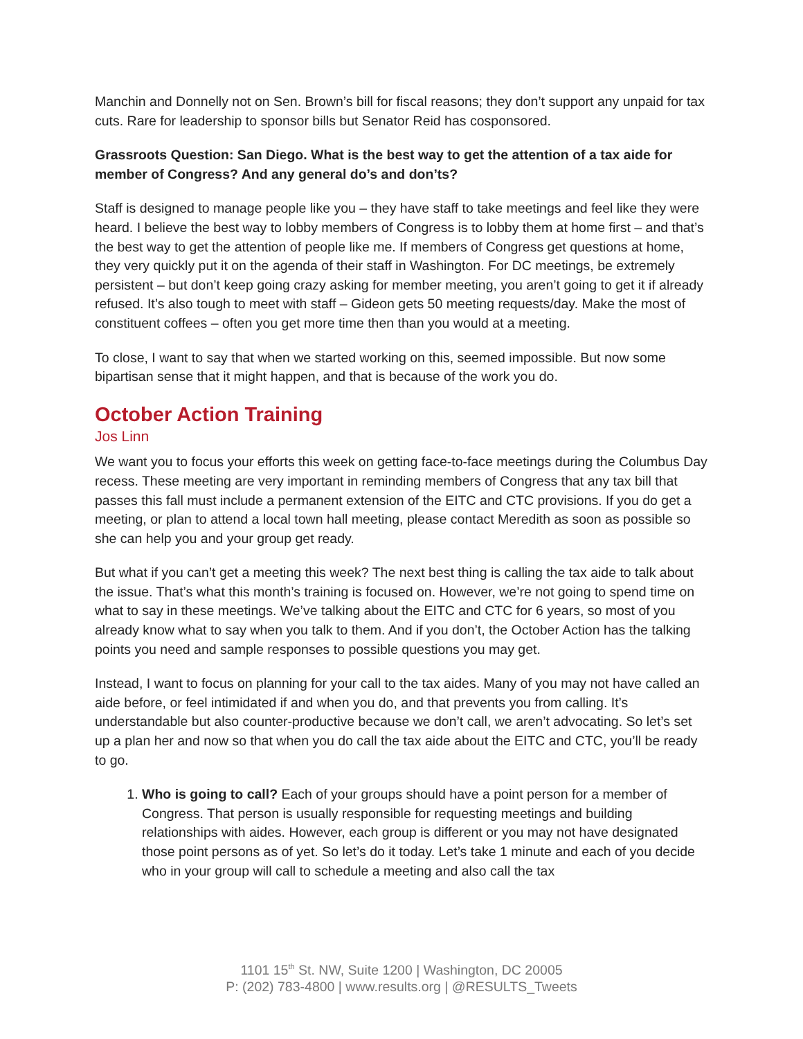Manchin and Donnelly not on Sen. Brown’s bill for fiscal reasons; they don’t support any unpaid for tax cuts. Rare for leadership to sponsor bills but Senator Reid has cosponsored.
Grassroots Question: San Diego. What is the best way to get the attention of a tax aide for member of Congress? And any general do’s and don’ts?
Staff is designed to manage people like you – they have staff to take meetings and feel like they were heard. I believe the best way to lobby members of Congress is to lobby them at home first – and that’s the best way to get the attention of people like me. If members of Congress get questions at home, they very quickly put it on the agenda of their staff in Washington. For DC meetings, be extremely persistent – but don’t keep going crazy asking for member meeting, you aren’t going to get it if already refused. It’s also tough to meet with staff – Gideon gets 50 meeting requests/day. Make the most of constituent coffees – often you get more time then than you would at a meeting.
To close, I want to say that when we started working on this, seemed impossible. But now some bipartisan sense that it might happen, and that is because of the work you do.
October Action Training
Jos Linn
We want you to focus your efforts this week on getting face-to-face meetings during the Columbus Day recess. These meeting are very important in reminding members of Congress that any tax bill that passes this fall must include a permanent extension of the EITC and CTC provisions. If you do get a meeting, or plan to attend a local town hall meeting, please contact Meredith as soon as possible so she can help you and your group get ready.
But what if you can’t get a meeting this week? The next best thing is calling the tax aide to talk about the issue. That’s what this month’s training is focused on. However, we’re not going to spend time on what to say in these meetings. We’ve talking about the EITC and CTC for 6 years, so most of you already know what to say when you talk to them. And if you don’t, the October Action has the talking points you need and sample responses to possible questions you may get.
Instead, I want to focus on planning for your call to the tax aides. Many of you may not have called an aide before, or feel intimidated if and when you do, and that prevents you from calling. It’s understandable but also counter-productive because we don’t call, we aren’t advocating. So let’s set up a plan her and now so that when you do call the tax aide about the EITC and CTC, you’ll be ready to go.
1. Who is going to call? Each of your groups should have a point person for a member of Congress. That person is usually responsible for requesting meetings and building relationships with aides. However, each group is different or you may not have designated those point persons as of yet. So let’s do it today. Let’s take 1 minute and each of you decide who in your group will call to schedule a meeting and also call the tax
1101 15<sup>th</sup> St. NW, Suite 1200 | Washington, DC 20005
P: (202) 783-4800 | www.results.org | @RESULTS_Tweets